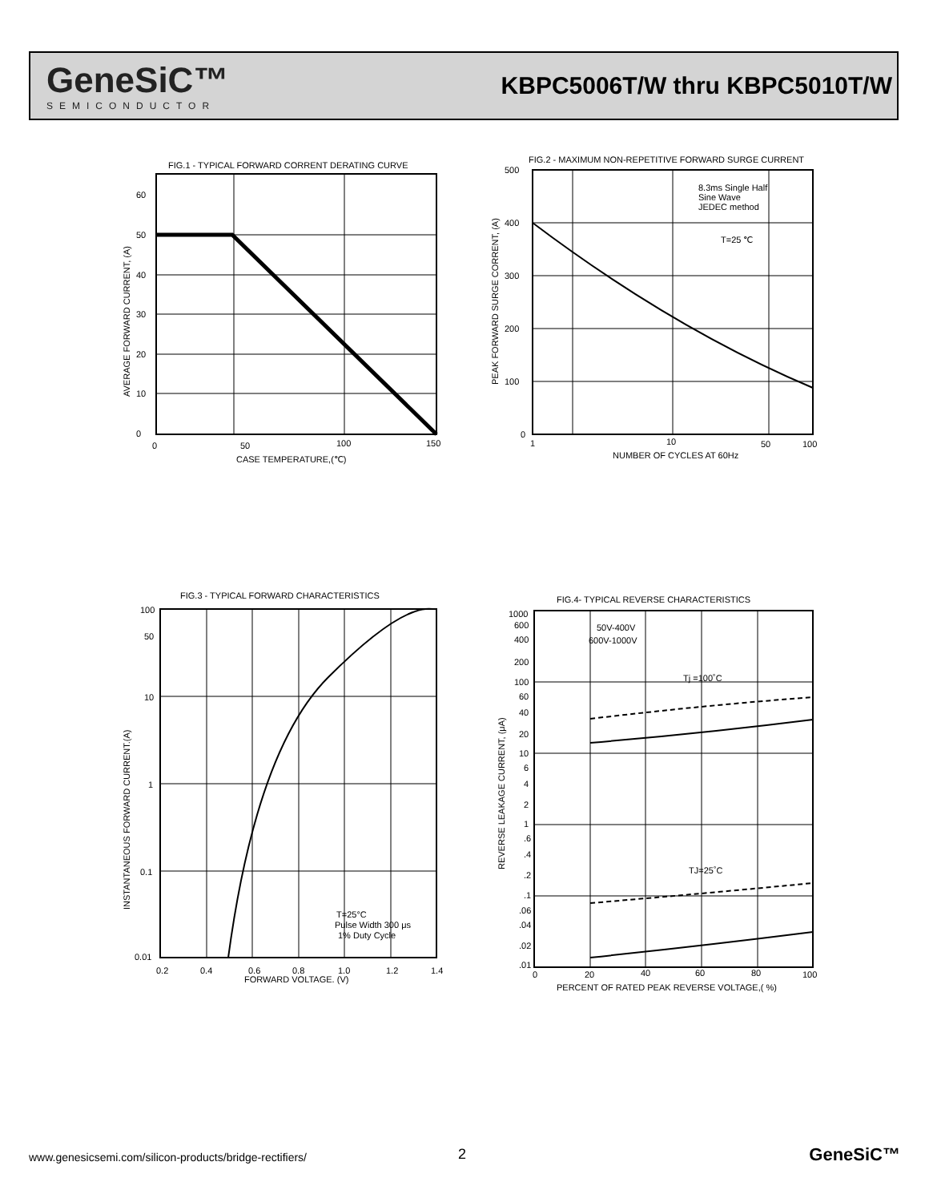GeneSiC™
SEMICONDUCTOR
KBPC5006T/W thru KBPC5010T/W
FIG.1 - TYPICAL FORWARD CORRENT DERATING CURVE
60
50
40
30
20
10
0
0
50
100
150
CASE TEMPERATURE,(℃)
AVERAGE FORWARD CURRENT, (A)
FIG.2 - MAXIMUM NON-REPETITIVE FORWARD SURGE CURRENT
8.3ms Single Half
Sine Wave
JEDEC method
T=25 ℃
500
400
300
200
100
0
1
10
50
100
NUMBER OF CYCLES AT 60Hz
PEAK FORWARD SURGE CORRENT, (A)
FIG.3 - TYPICAL FORWARD CHARACTERISTICS
T=25°C
Pulse Width 300 μs
1% Duty Cycle
100
50
10
1
0.1
0.01
0.2
0.4
0.6
0.8
1.0
1.2
1.4
FORWARD VOLTAGE. (V)
INSTANTANEOUS FORWARD CURRENT.(A)
FIG.4- TYPICAL REVERSE CHARACTERISTICS
50V-400V
600V-1000V
Tj =100˚C
TJ=25˚C
1000
600
400
200
100
60
40
20
10
6
4
2
1
.6
.4
.2
.1
.06
.04
.02
.01
0
20
40
60
80
100
PERCENT OF RATED PEAK REVERSE VOLTAGE,( %)
REVERSE LEAKAGE CURRENT, (μA)
www.genesicsemi.com/silicon-products/bridge-rectifiers/
2 GeneSiC™